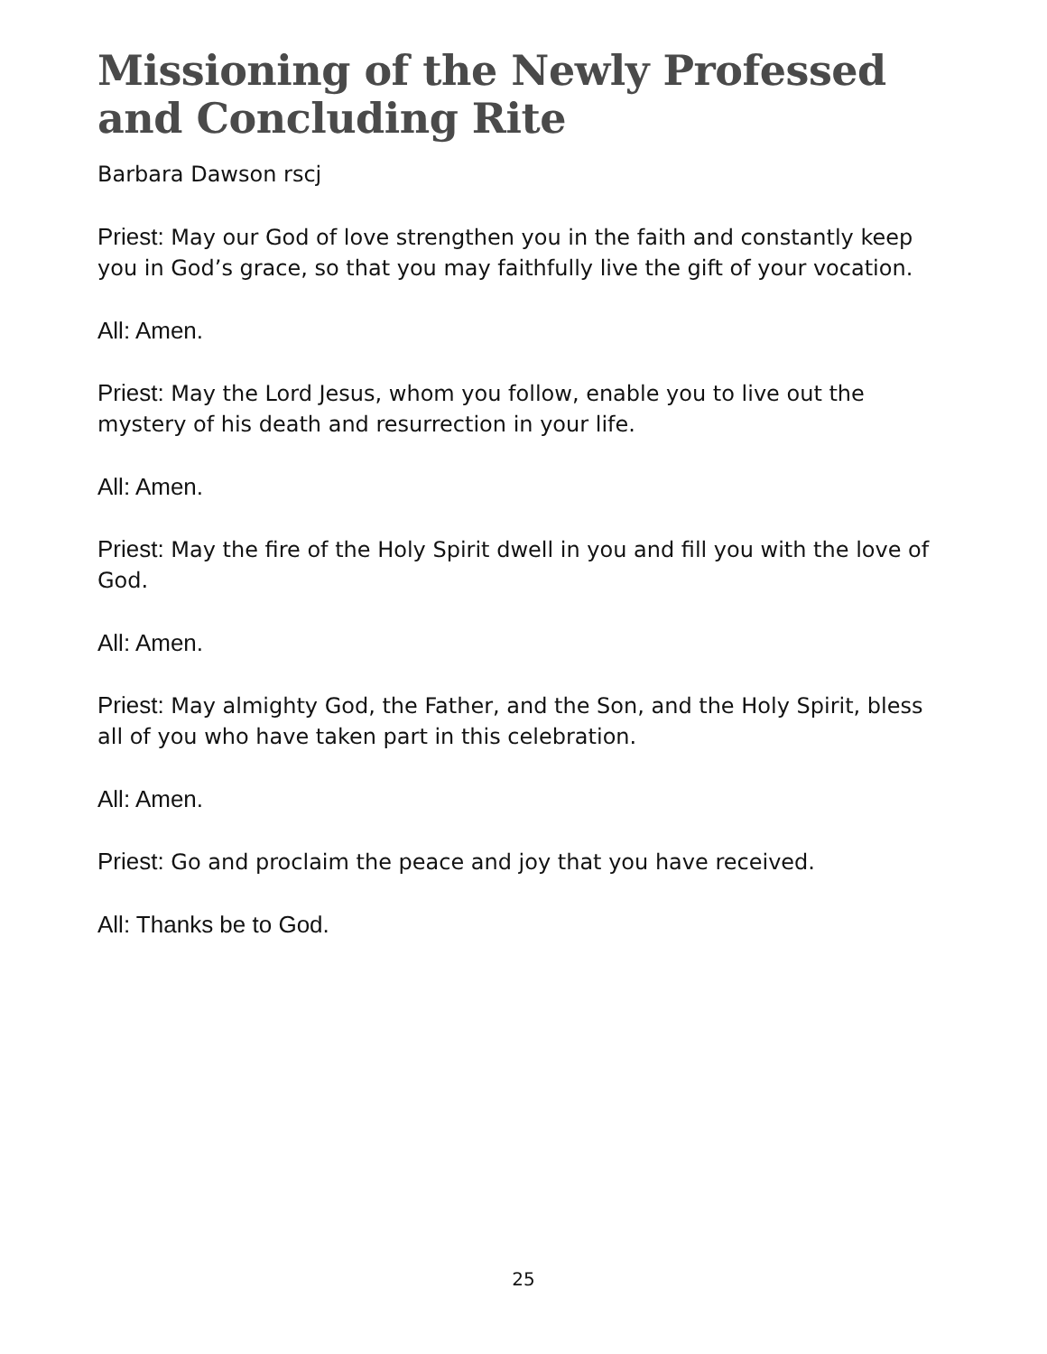Missioning of the Newly Professed
and Concluding Rite
Barbara Dawson rscj
Priest: May our God of love strengthen you in the faith and constantly keep you in God’s grace, so that you may faithfully live the gift of your vocation.
All: Amen.
Priest: May the Lord Jesus, whom you follow, enable you to live out the mystery of his death and resurrection in your life.
All: Amen.
Priest: May the fire of the Holy Spirit dwell in you and fill you with the love of God.
All: Amen.
Priest: May almighty God, the Father, and the Son, and the Holy Spirit, bless all of you who have taken part in this celebration.
All: Amen.
Priest: Go and proclaim the peace and joy that you have received.
All: Thanks be to God.
25